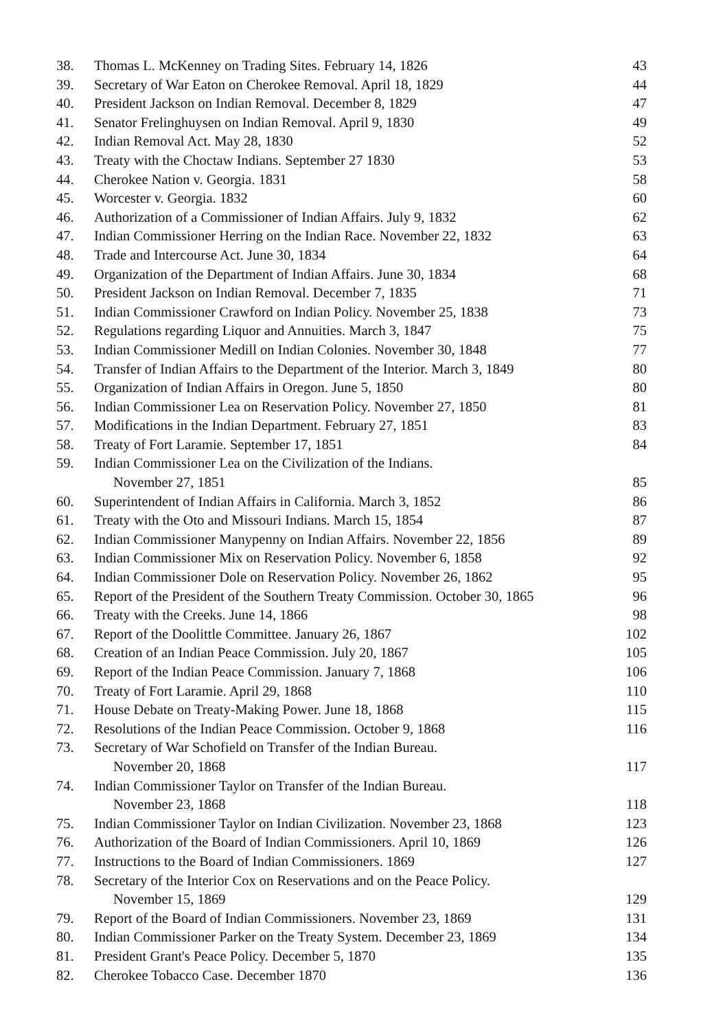| 38. | Thomas L. McKenney on Trading Sites. February 14, 1826 | 43 |
| 39. | Secretary of War Eaton on Cherokee Removal. April 18, 1829 | 44 |
| 40. | President Jackson on Indian Removal. December 8, 1829 | 47 |
| 41. | Senator Frelinghuysen on Indian Removal. April 9, 1830 | 49 |
| 42. | Indian Removal Act. May 28, 1830 | 52 |
| 43. | Treaty with the Choctaw Indians. September 27 1830 | 53 |
| 44. | Cherokee Nation v. Georgia. 1831 | 58 |
| 45. | Worcester v. Georgia. 1832 | 60 |
| 46. | Authorization of a Commissioner of Indian Affairs. July 9, 1832 | 62 |
| 47. | Indian Commissioner Herring on the Indian Race. November 22, 1832 | 63 |
| 48. | Trade and Intercourse Act. June 30, 1834 | 64 |
| 49. | Organization of the Department of Indian Affairs. June 30, 1834 | 68 |
| 50. | President Jackson on Indian Removal. December 7, 1835 | 71 |
| 51. | Indian Commissioner Crawford on Indian Policy. November 25, 1838 | 73 |
| 52. | Regulations regarding Liquor and Annuities. March 3, 1847 | 75 |
| 53. | Indian Commissioner Medill on Indian Colonies. November 30, 1848 | 77 |
| 54. | Transfer of Indian Affairs to the Department of the Interior. March 3, 1849 | 80 |
| 55. | Organization of Indian Affairs in Oregon. June 5, 1850 | 80 |
| 56. | Indian Commissioner Lea on Reservation Policy. November 27, 1850 | 81 |
| 57. | Modifications in the Indian Department. February 27, 1851 | 83 |
| 58. | Treaty of Fort Laramie. September 17, 1851 | 84 |
| 59. | Indian Commissioner Lea on the Civilization of the Indians. November 27, 1851 | 85 |
| 60. | Superintendent of Indian Affairs in California. March 3, 1852 | 86 |
| 61. | Treaty with the Oto and Missouri Indians. March 15, 1854 | 87 |
| 62. | Indian Commissioner Manypenny on Indian Affairs. November 22, 1856 | 89 |
| 63. | Indian Commissioner Mix on Reservation Policy. November 6, 1858 | 92 |
| 64. | Indian Commissioner Dole on Reservation Policy. November 26, 1862 | 95 |
| 65. | Report of the President of the Southern Treaty Commission. October 30, 1865 | 96 |
| 66. | Treaty with the Creeks. June 14, 1866 | 98 |
| 67. | Report of the Doolittle Committee. January 26, 1867 | 102 |
| 68. | Creation of an Indian Peace Commission. July 20, 1867 | 105 |
| 69. | Report of the Indian Peace Commission. January 7, 1868 | 106 |
| 70. | Treaty of Fort Laramie. April 29, 1868 | 110 |
| 71. | House Debate on Treaty-Making Power. June 18, 1868 | 115 |
| 72. | Resolutions of the Indian Peace Commission. October 9, 1868 | 116 |
| 73. | Secretary of War Schofield on Transfer of the Indian Bureau. November 20, 1868 | 117 |
| 74. | Indian Commissioner Taylor on Transfer of the Indian Bureau. November 23, 1868 | 118 |
| 75. | Indian Commissioner Taylor on Indian Civilization. November 23, 1868 | 123 |
| 76. | Authorization of the Board of Indian Commissioners. April 10, 1869 | 126 |
| 77. | Instructions to the Board of Indian Commissioners. 1869 | 127 |
| 78. | Secretary of the Interior Cox on Reservations and on the Peace Policy. November 15, 1869 | 129 |
| 79. | Report of the Board of Indian Commissioners. November 23, 1869 | 131 |
| 80. | Indian Commissioner Parker on the Treaty System. December 23, 1869 | 134 |
| 81. | President Grant's Peace Policy. December 5, 1870 | 135 |
| 82. | Cherokee Tobacco Case. December 1870 | 136 |